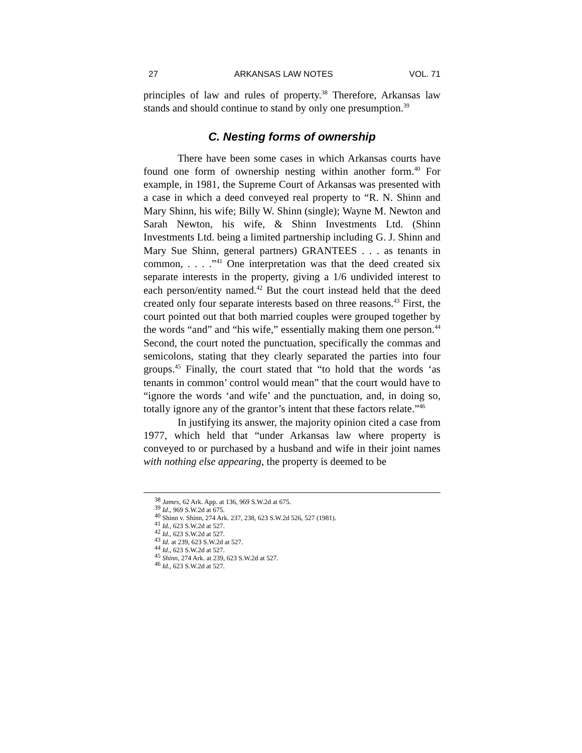27 ARKANSAS LAW NOTES VOL. 71
principles of law and rules of property.<sup>38</sup> Therefore, Arkansas law stands and should continue to stand by only one presumption.<sup>39</sup>
C. Nesting forms of ownership
There have been some cases in which Arkansas courts have found one form of ownership nesting within another form.<sup>40</sup> For example, in 1981, the Supreme Court of Arkansas was presented with a case in which a deed conveyed real property to “R. N. Shinn and Mary Shinn, his wife; Billy W. Shinn (single); Wayne M. Newton and Sarah Newton, his wife, & Shinn Investments Ltd. (Shinn Investments Ltd. being a limited partnership including G. J. Shinn and Mary Sue Shinn, general partners) GRANTEES . . . as tenants in common, . . . .”<sup>41</sup> One interpretation was that the deed created six separate interests in the property, giving a 1/6 undivided interest to each person/entity named.<sup>42</sup> But the court instead held that the deed created only four separate interests based on three reasons.<sup>43</sup> First, the court pointed out that both married couples were grouped together by the words “and” and “his wife,” essentially making them one person.<sup>44</sup> Second, the court noted the punctuation, specifically the commas and semicolons, stating that they clearly separated the parties into four groups.<sup>45</sup> Finally, the court stated that “to hold that the words ‘as tenants in common’ control would mean” that the court would have to “ignore the words ‘and wife’ and the punctuation, and, in doing so, totally ignore any of the grantor’s intent that these factors relate.”<sup>46</sup>
In justifying its answer, the majority opinion cited a case from 1977, which held that “under Arkansas law where property is conveyed to or purchased by a husband and wife in their joint names with nothing else appearing, the property is deemed to be
<sup>38</sup> James, 62 Ark. App. at 136, 969 S.W.2d at 675.
<sup>39</sup> Id., 969 S.W.2d at 675.
<sup>40</sup> Shinn v. Shinn, 274 Ark. 237, 238, 623 S.W.2d 526, 527 (1981).
<sup>41</sup> Id., 623 S.W.2d at 527.
<sup>42</sup> Id., 623 S.W.2d at 527.
<sup>43</sup> Id. at 239, 623 S.W.2d at 527.
<sup>44</sup> Id., 623 S.W.2d at 527.
<sup>45</sup> Shinn, 274 Ark. at 239, 623 S.W.2d at 527.
<sup>46</sup> Id., 623 S.W.2d at 527.